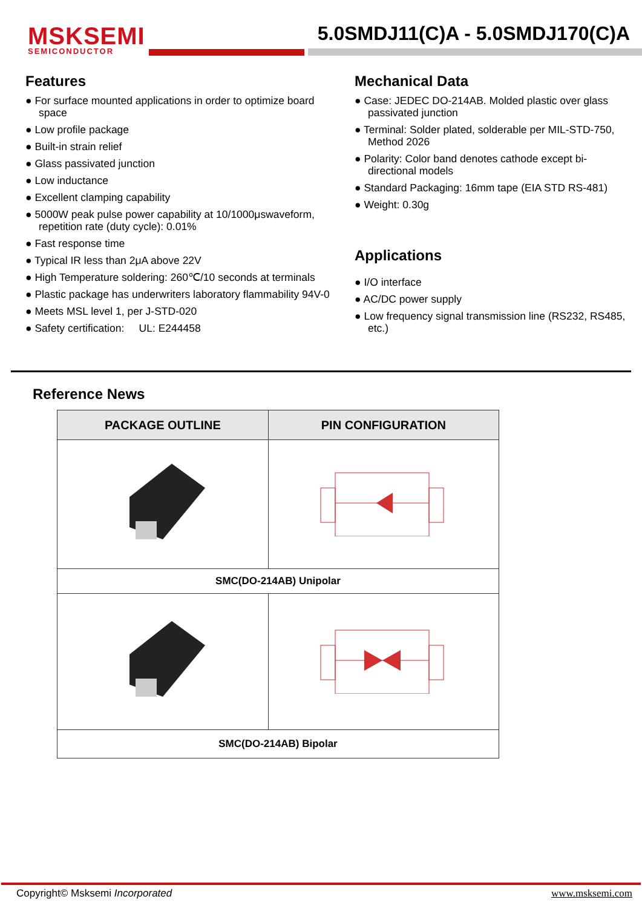MSKSEMI
SEMICONDUCTOR
5.0SMDJ11(C)A - 5.0SMDJ170(C)A
Features
● For surface mounted applications in order to optimize board space
● Low profile package
● Built-in strain relief
● Glass passivated junction
● Low inductance
● Excellent clamping capability
● 5000W peak pulse power capability at 10/1000μswaveform, repetition rate (duty cycle): 0.01%
● Fast response time
● Typical IR less than 2μA above 22V
● High Temperature soldering: 260℃/10 seconds at terminals
● Plastic package has underwriters laboratory flammability 94V-0
● Meets MSL level 1, per J-STD-020
● Safety certification: UL: E244458
Mechanical Data
● Case: JEDEC DO-214AB. Molded plastic over glass passivated junction
● Terminal: Solder plated, solderable per MIL-STD-750, Method 2026
● Polarity: Color band denotes cathode except bi-directional models
● Standard Packaging: 16mm tape (EIA STD RS-481)
● Weight: 0.30g
Applications
● I/O interface
● AC/DC power supply
● Low frequency signal transmission line (RS232, RS485, etc.)
Reference News
| PACKAGE OUTLINE | PIN CONFIGURATION |
| --- | --- |
| SMC(DO-214AB) Unipolar | |
| SMC(DO-214AB) Bipolar | |
Copyright© Msksemi Incorporated www.msksemi.com